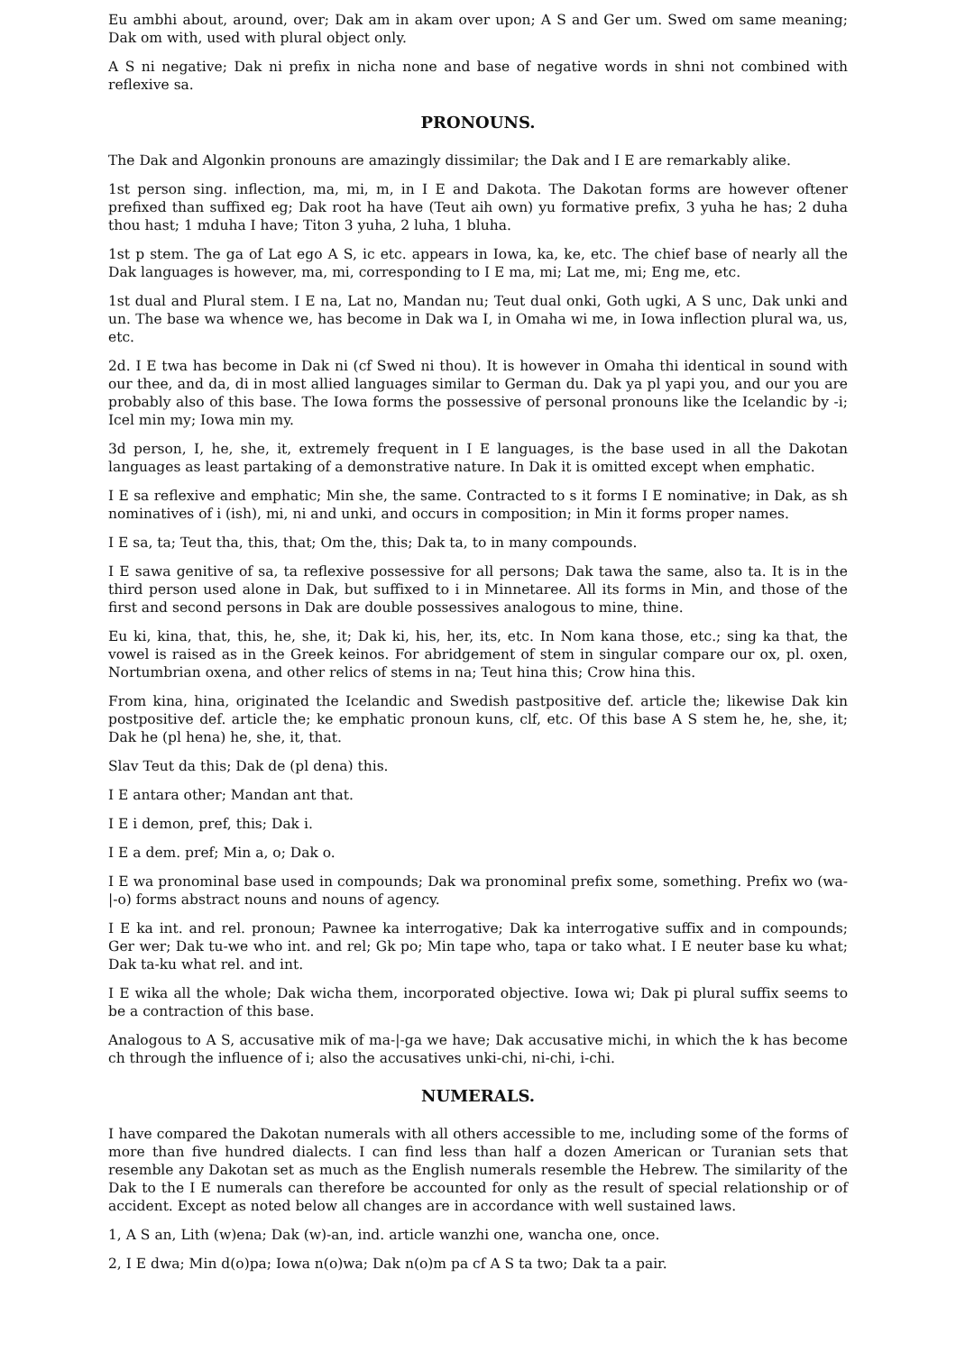Eu ambhi about, around, over; Dak am in akam over upon; A S and Ger um. Swed om same meaning; Dak om with, used with plural object only.
A S ni negative; Dak ni prefix in nicha none and base of negative words in shni not combined with reflexive sa.
PRONOUNS.
The Dak and Algonkin pronouns are amazingly dissimilar; the Dak and I E are remarkably alike.
1st person sing. inflection, ma, mi, m, in I E and Dakota. The Dakotan forms are however oftener prefixed than suffixed eg; Dak root ha have (Teut aih own) yu formative prefix, 3 yuha he has; 2 duha thou hast; 1 mduha I have; Titon 3 yuha, 2 luha, 1 bluha.
1st p stem. The ga of Lat ego A S, ic etc. appears in Iowa, ka, ke, etc. The chief base of nearly all the Dak languages is however, ma, mi, corresponding to I E ma, mi; Lat me, mi; Eng me, etc.
1st dual and Plural stem. I E na, Lat no, Mandan nu; Teut dual onki, Goth ugki, A S unc, Dak unki and un. The base wa whence we, has become in Dak wa I, in Omaha wi me, in Iowa inflection plural wa, us, etc.
2d. I E twa has become in Dak ni (cf Swed ni thou). It is however in Omaha thi identical in sound with our thee, and da, di in most allied languages similar to German du. Dak ya pl yapi you, and our you are probably also of this base. The Iowa forms the possessive of personal pronouns like the Icelandic by -i; Icel min my; Iowa min my.
3d person, I, he, she, it, extremely frequent in I E languages, is the base used in all the Dakotan languages as least partaking of a demonstrative nature. In Dak it is omitted except when emphatic.
I E sa reflexive and emphatic; Min she, the same. Contracted to s it forms I E nominative; in Dak, as sh nominatives of i (ish), mi, ni and unki, and occurs in composition; in Min it forms proper names.
I E sa, ta; Teut tha, this, that; Om the, this; Dak ta, to in many compounds.
I E sawa genitive of sa, ta reflexive possessive for all persons; Dak tawa the same, also ta. It is in the third person used alone in Dak, but suffixed to i in Minnetaree. All its forms in Min, and those of the first and second persons in Dak are double possessives analogous to mine, thine.
Eu ki, kina, that, this, he, she, it; Dak ki, his, her, its, etc. In Nom kana those, etc.; sing ka that, the vowel is raised as in the Greek keinos. For abridgement of stem in singular compare our ox, pl. oxen, Nortumbrian oxena, and other relics of stems in na; Teut hina this; Crow hina this.
From kina, hina, originated the Icelandic and Swedish pastpositive def. article the; likewise Dak kin postpositive def. article the; ke emphatic pronoun kuns, clf, etc. Of this base A S stem he, he, she, it; Dak he (pl hena) he, she, it, that.
Slav Teut da this; Dak de (pl dena) this.
I E antara other; Mandan ant that.
I E i demon, pref, this; Dak i.
I E a dem. pref; Min a, o; Dak o.
I E wa pronominal base used in compounds; Dak wa pronominal prefix some, something. Prefix wo (wa-|-o) forms abstract nouns and nouns of agency.
I E ka int. and rel. pronoun; Pawnee ka interrogative; Dak ka interrogative suffix and in compounds; Ger wer; Dak tu-we who int. and rel; Gk po; Min tape who, tapa or tako what. I E neuter base ku what; Dak ta-ku what rel. and int.
I E wika all the whole; Dak wicha them, incorporated objective. Iowa wi; Dak pi plural suffix seems to be a contraction of this base.
Analogous to A S, accusative mik of ma-|-ga we have; Dak accusative michi, in which the k has become ch through the influence of i; also the accusatives unki-chi, ni-chi, i-chi.
NUMERALS.
I have compared the Dakotan numerals with all others accessible to me, including some of the forms of more than five hundred dialects. I can find less than half a dozen American or Turanian sets that resemble any Dakotan set as much as the English numerals resemble the Hebrew. The similarity of the Dak to the I E numerals can therefore be accounted for only as the result of special relationship or of accident. Except as noted below all changes are in accordance with well sustained laws.
1, A S an, Lith (w)ena; Dak (w)-an, ind. article wanzhi one, wancha one, once.
2, I E dwa; Min d(o)pa; Iowa n(o)wa; Dak n(o)m pa cf A S ta two; Dak ta a pair.